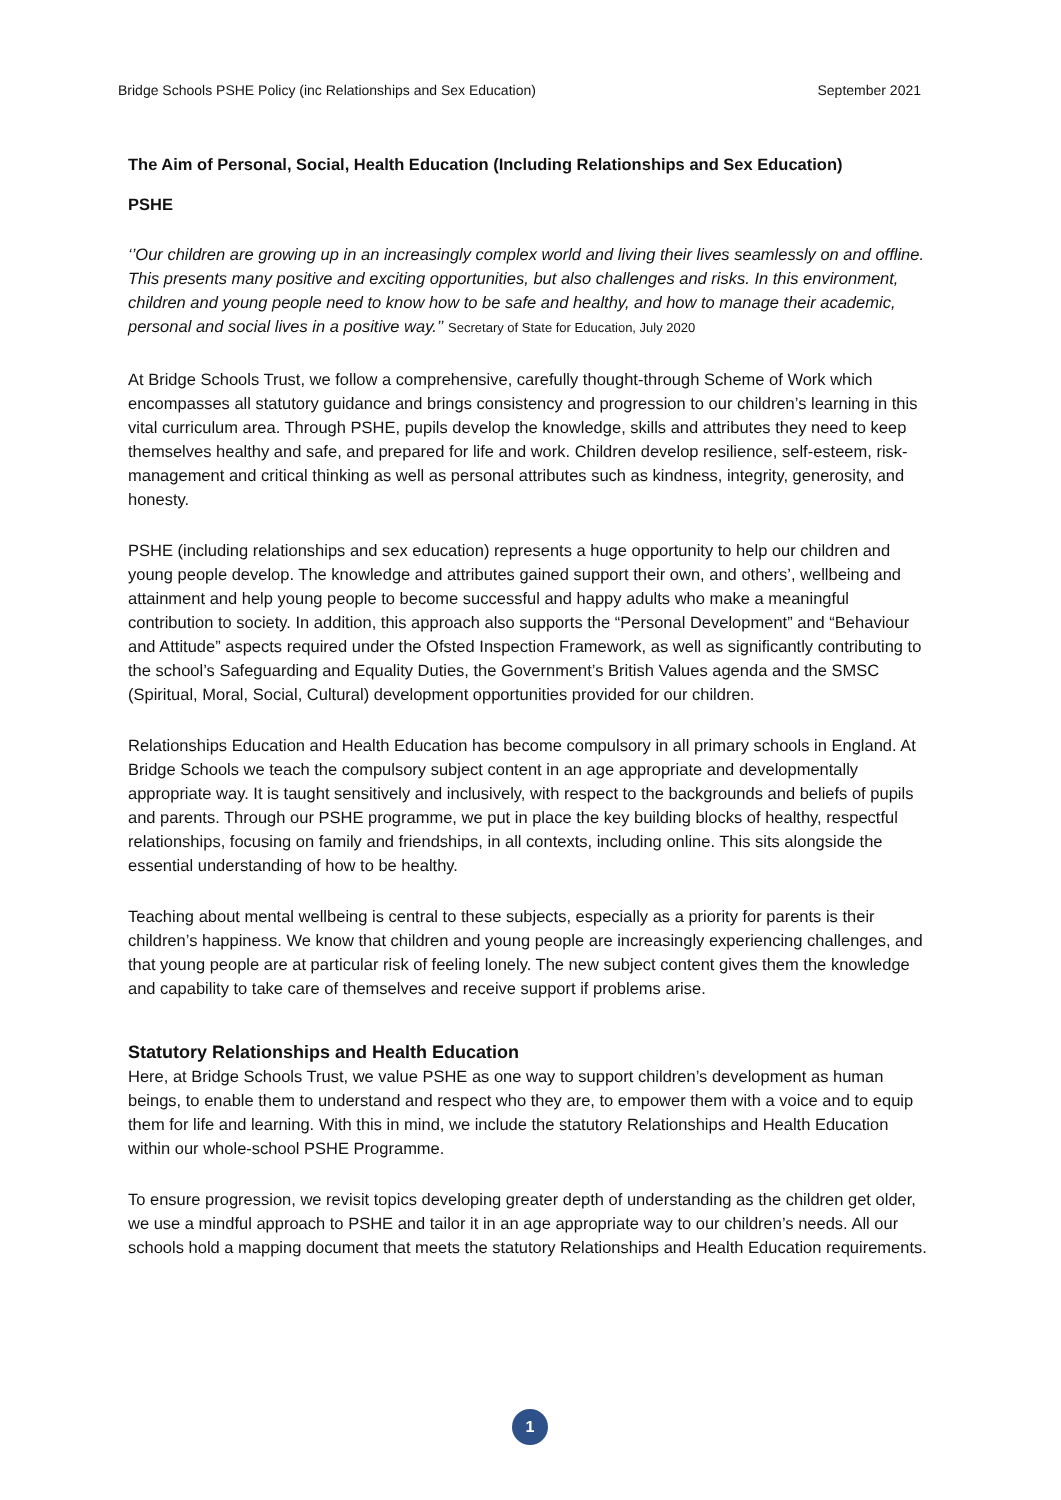Bridge Schools PSHE Policy (inc Relationships and Sex Education) September 2021
The Aim of Personal, Social, Health Education (Including Relationships and Sex Education)
PSHE
‘’Our children are growing up in an increasingly complex world and living their lives seamlessly on and offline. This presents many positive and exciting opportunities, but also challenges and risks. In this environment, children and young people need to know how to be safe and healthy, and how to manage their academic, personal and social lives in a positive way.’’ Secretary of State for Education, July 2020
At Bridge Schools Trust, we follow a comprehensive, carefully thought-through Scheme of Work which encompasses all statutory guidance and brings consistency and progression to our children’s learning in this vital curriculum area. Through PSHE, pupils develop the knowledge, skills and attributes they need to keep themselves healthy and safe, and prepared for life and work. Children develop resilience, self-esteem, risk-management and critical thinking as well as personal attributes such as kindness, integrity, generosity, and honesty.
PSHE (including relationships and sex education) represents a huge opportunity to help our children and young people develop. The knowledge and attributes gained support their own, and others’, wellbeing and attainment and help young people to become successful and happy adults who make a meaningful contribution to society. In addition, this approach also supports the “Personal Development” and “Behaviour and Attitude” aspects required under the Ofsted Inspection Framework, as well as significantly contributing to the school’s Safeguarding and Equality Duties, the Government’s British Values agenda and the SMSC (Spiritual, Moral, Social, Cultural) development opportunities provided for our children.
Relationships Education and Health Education has become compulsory in all primary schools in England. At Bridge Schools we teach the compulsory subject content in an age appropriate and developmentally appropriate way. It is taught sensitively and inclusively, with respect to the backgrounds and beliefs of pupils and parents. Through our PSHE programme, we put in place the key building blocks of healthy, respectful relationships, focusing on family and friendships, in all contexts, including online. This sits alongside the essential understanding of how to be healthy.
Teaching about mental wellbeing is central to these subjects, especially as a priority for parents is their children’s happiness. We know that children and young people are increasingly experiencing challenges, and that young people are at particular risk of feeling lonely. The new subject content gives them the knowledge and capability to take care of themselves and receive support if problems arise.
Statutory Relationships and Health Education
Here, at Bridge Schools Trust, we value PSHE as one way to support children’s development as human beings, to enable them to understand and respect who they are, to empower them with a voice and to equip them for life and learning. With this in mind, we include the statutory Relationships and Health Education within our whole-school PSHE Programme.
To ensure progression, we revisit topics developing greater depth of understanding as the children get older, we use a mindful approach to PSHE and tailor it in an age appropriate way to our children’s needs. All our schools hold a mapping document that meets the statutory Relationships and Health Education requirements.
1